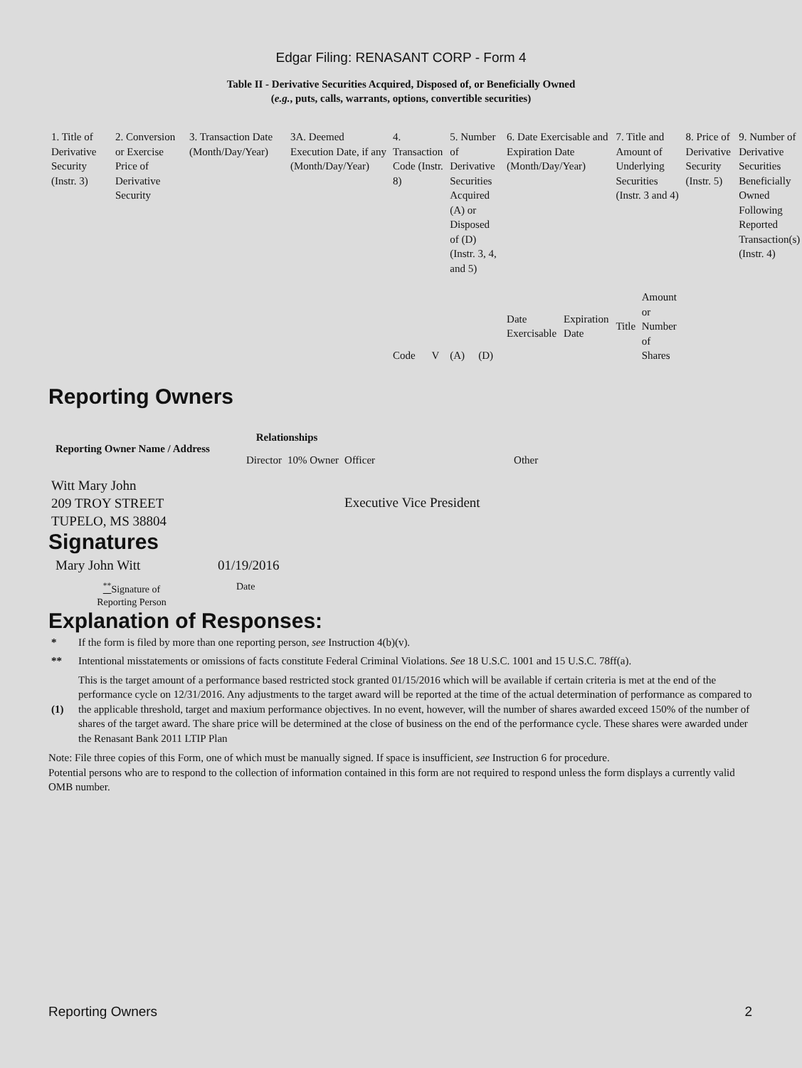Edgar Filing: RENASANT CORP - Form 4
Table II - Derivative Securities Acquired, Disposed of, or Beneficially Owned
(e.g., puts, calls, warrants, options, convertible securities)
| 1. Title of Derivative Security (Instr. 3) | 2. Conversion or Exercise Price of Derivative Security | 3. Transaction Date (Month/Day/Year) | 3A. Deemed Execution Date, if any (Month/Day/Year) | 4. Transaction Code (Instr. 8) | | 5. Number of Derivative Securities Acquired (A) or Disposed of (D) (Instr. 3, 4, and 5) | | 6. Date Exercisable and Expiration Date (Month/Day/Year) | | 7. Title and Amount of Underlying Securities (Instr. 3 and 4) | | 8. Price of Derivative Security (Instr. 5) | 9. Number of Derivative Securities Beneficially Owned Following Reported Transaction(s) (Instr. 4) |
| --- | --- | --- | --- | --- | --- | --- | --- | --- | --- | --- | --- | --- | --- |
| | | | | Code | V | (A) | (D) | Date Exercisable | Expiration Date | Title | Amount or Number of Shares | | |
Reporting Owners
| Reporting Owner Name / Address | Relationships | | | |
| --- | --- | --- | --- | --- |
| | Director | 10% Owner | Officer | Other |
| Witt Mary John 209 TROY STREET TUPELO, MS 38804 | | | Executive Vice President | |
Signatures
| Mary John Witt | 01/19/2016 |
| <sup>**</sup> Signature of Reporting Person | Date |
Explanation of Responses:
| * | If the form is filed by more than one reporting person, see Instruction 4(b)(v). |
| ** | Intentional misstatements or omissions of facts constitute Federal Criminal Violations. See 18 U.S.C. 1001 and 15 U.S.C. 78ff(a). |
| (1) | This is the target amount of a performance based restricted stock granted 01/15/2016 which will be available if certain criteria is met at the end of the performance cycle on 12/31/2016. Any adjustments to the target award will be reported at the time of the actual determination of performance as compared to the applicable threshold, target and maxium performance objectives. In no event, however, will the number of shares awarded exceed 150% of the number of shares of the target award. The share price will be determined at the close of business on the end of the performance cycle. These shares were awarded under the Renasant Bank 2011 LTIP Plan |
Note: File three copies of this Form, one of which must be manually signed. If space is insufficient, see Instruction 6 for procedure.
Potential persons who are to respond to the collection of information contained in this form are not required to respond unless the form displays a currently valid OMB number.
Reporting Owners 2